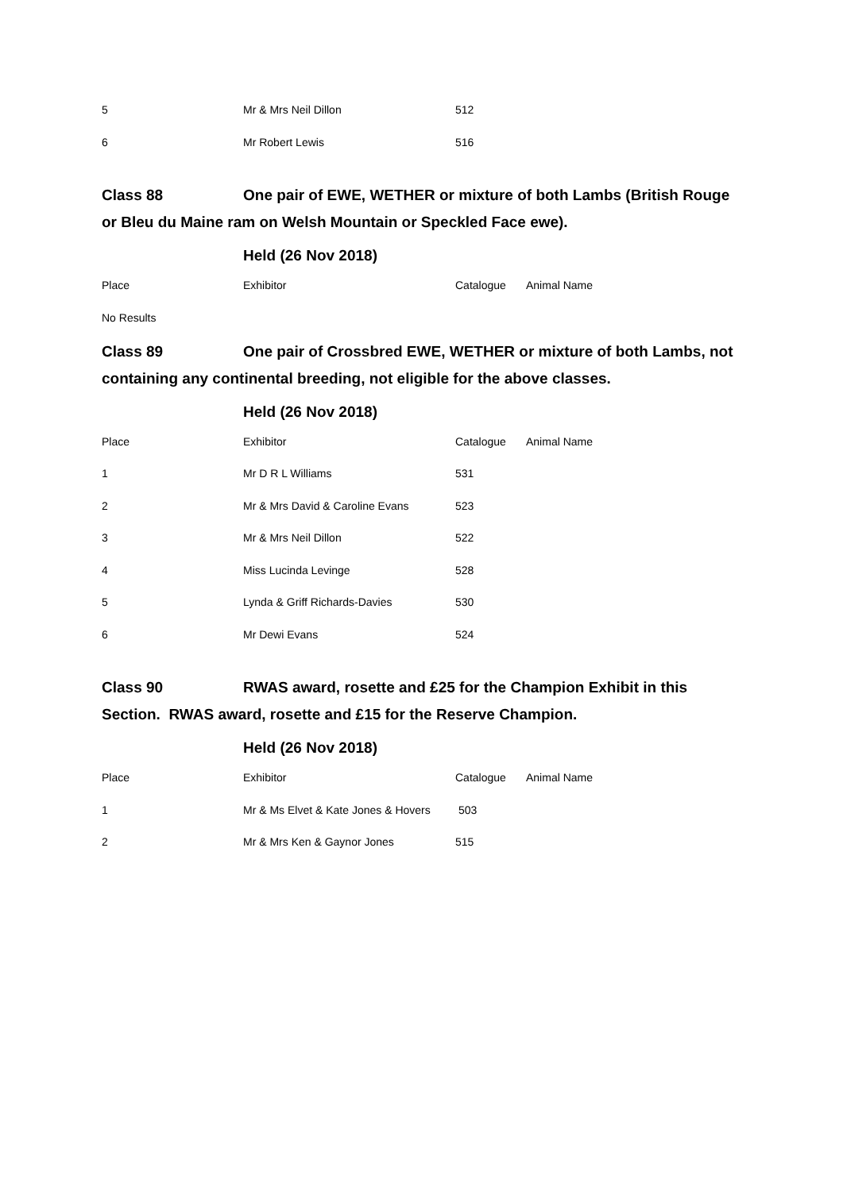| 5 | Mr & Mrs Neil Dillon | 512 |
| 6 | Mr Robert Lewis | 516 |
Class 88 One pair of EWE, WETHER or mixture of both Lambs (British Rouge or Bleu du Maine ram on Welsh Mountain or Speckled Face ewe).
Held (26 Nov 2018)
| Place | Exhibitor | Catalogue | Animal Name |
| --- | --- | --- | --- |
No Results
Class 89 One pair of Crossbred EWE, WETHER or mixture of both Lambs, not containing any continental breeding, not eligible for the above classes.
Held (26 Nov 2018)
| Place | Exhibitor | Catalogue | Animal Name |
| --- | --- | --- | --- |
| 1 | Mr D R L Williams | 531 | |
| 2 | Mr & Mrs David & Caroline Evans | 523 | |
| 3 | Mr & Mrs Neil Dillon | 522 | |
| 4 | Miss Lucinda Levinge | 528 | |
| 5 | Lynda & Griff Richards-Davies | 530 | |
| 6 | Mr Dewi Evans | 524 | |
Class 90 RWAS award, rosette and £25 for the Champion Exhibit in this Section. RWAS award, rosette and £15 for the Reserve Champion.
Held (26 Nov 2018)
| Place | Exhibitor | Catalogue | Animal Name |
| --- | --- | --- | --- |
| 1 | Mr & Ms Elvet & Kate Jones & Hovers | 503 | |
| 2 | Mr & Mrs Ken & Gaynor Jones | 515 | |